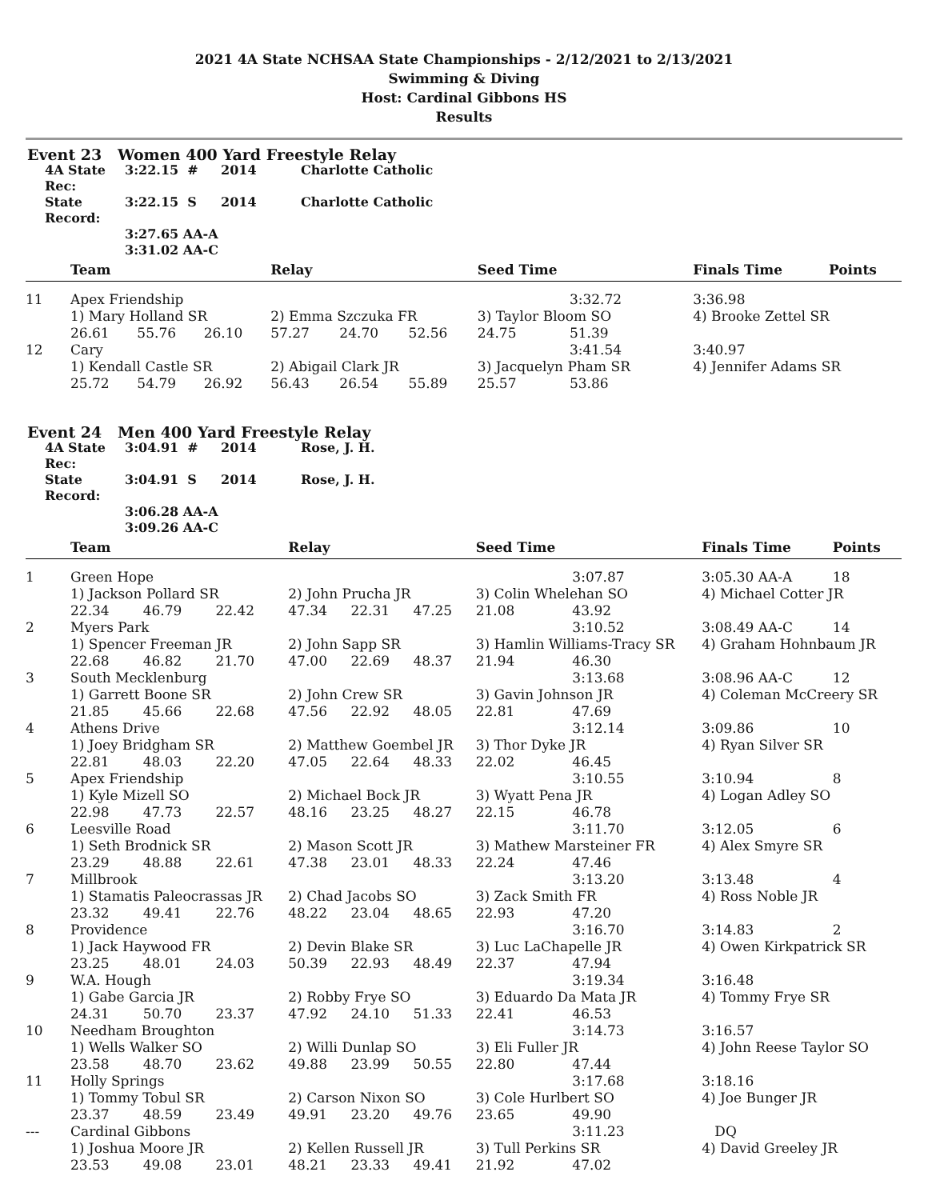2021 4A State NCHSAA State Championships - 2/12/2021 to 2/13/2021
Swimming & Diving
Host: Cardinal Gibbons HS
Results
Event 23 Women 400 Yard Freestyle Relay
4A State Rec: 3:22.15 # 2014 Charlotte Catholic State Record: 3:22.15 S 2014 Charlotte Catholic 3:27.65 AA-A 3:31.02 AA-C
| | Team | | | Relay | | | Seed Time | | Finals Time | Points |
| --- | --- | --- | --- | --- | --- | --- | --- | --- | --- | --- |
| 11 | Apex Friendship | | | | | | | 3:32.72 | 3:36.98 | |
| | 1) Mary Holland SR | | | 2) Emma Szczuka FR | | | 3) Taylor Bloom SO | | 4) Brooke Zettel SR | |
| | 26.61 | 55.76 | 26.10 | 57.27 | 24.70 | 52.56 | 24.75 | 51.39 | | |
| 12 | Cary | | | | | | | 3:41.54 | 3:40.97 | |
| | 1) Kendall Castle SR | | | 2) Abigail Clark JR | | | 3) Jacquelyn Pham SR | | 4) Jennifer Adams SR | |
| | 25.72 | 54.79 | 26.92 | 56.43 | 26.54 | 55.89 | 25.57 | 53.86 | | |
Event 24 Men 400 Yard Freestyle Relay
4A State Rec: 3:04.91 # 2014 Rose, J. H. State Record: 3:04.91 S 2014 Rose, J. H. 3:06.28 AA-A 3:09.26 AA-C
| | Team | | | Relay | | | Seed Time | | Finals Time | Points |
| --- | --- | --- | --- | --- | --- | --- | --- | --- | --- | --- |
| 1 | Green Hope | | | | | | | 3:07.87 | 3:05.30 AA-A | 18 |
| | 1) Jackson Pollard SR | | | 2) John Prucha JR | | | 3) Colin Whelehan SO | | 4) Michael Cotter JR | |
| | 22.34 | 46.79 | 22.42 | 47.34 | 22.31 | 47.25 | 21.08 | 43.92 | | |
| 2 | Myers Park | | | | | | | 3:10.52 | 3:08.49 AA-C | 14 |
| | 1) Spencer Freeman JR | | | 2) John Sapp SR | | | 3) Hamlin Williams-Tracy SR | | 4) Graham Hohnbaum JR | |
| | 22.68 | 46.82 | 21.70 | 47.00 | 22.69 | 48.37 | 21.94 | 46.30 | | |
| 3 | South Mecklenburg | | | | | | | 3:13.68 | 3:08.96 AA-C | 12 |
| | 1) Garrett Boone SR | | | 2) John Crew SR | | | 3) Gavin Johnson JR | | 4) Coleman McCreery SR | |
| | 21.85 | 45.66 | 22.68 | 47.56 | 22.92 | 48.05 | 22.81 | 47.69 | | |
| 4 | Athens Drive | | | | | | | 3:12.14 | 3:09.86 | 10 |
| | 1) Joey Bridgham SR | | | 2) Matthew Goembel JR | | | 3) Thor Dyke JR | | 4) Ryan Silver SR | |
| | 22.81 | 48.03 | 22.20 | 47.05 | 22.64 | 48.33 | 22.02 | 46.45 | | |
| 5 | Apex Friendship | | | | | | | 3:10.55 | 3:10.94 | 8 |
| | 1) Kyle Mizell SO | | | 2) Michael Bock JR | | | 3) Wyatt Pena JR | | 4) Logan Adley SO | |
| | 22.98 | 47.73 | 22.57 | 48.16 | 23.25 | 48.27 | 22.15 | 46.78 | | |
| 6 | Leesville Road | | | | | | | 3:11.70 | 3:12.05 | 6 |
| | 1) Seth Brodnick SR | | | 2) Mason Scott JR | | | 3) Mathew Marsteiner FR | | 4) Alex Smyre SR | |
| | 23.29 | 48.88 | 22.61 | 47.38 | 23.01 | 48.33 | 22.24 | 47.46 | | |
| 7 | Millbrook | | | | | | | 3:13.20 | 3:13.48 | 4 |
| | 1) Stamatis Paleocrassas JR | | | 2) Chad Jacobs SO | | | 3) Zack Smith FR | | 4) Ross Noble JR | |
| | 23.32 | 49.41 | 22.76 | 48.22 | 23.04 | 48.65 | 22.93 | 47.20 | | |
| 8 | Providence | | | | | | | 3:16.70 | 3:14.83 | 2 |
| | 1) Jack Haywood FR | | | 2) Devin Blake SR | | | 3) Luc LaChapelle JR | | 4) Owen Kirkpatrick SR | |
| | 23.25 | 48.01 | 24.03 | 50.39 | 22.93 | 48.49 | 22.37 | 47.94 | | |
| 9 | W.A. Hough | | | | | | | 3:19.34 | 3:16.48 | |
| | 1) Gabe Garcia JR | | | 2) Robby Frye SO | | | 3) Eduardo Da Mata JR | | 4) Tommy Frye SR | |
| | 24.31 | 50.70 | 23.37 | 47.92 | 24.10 | 51.33 | 22.41 | 46.53 | | |
| 10 | Needham Broughton | | | | | | | 3:14.73 | 3:16.57 | |
| | 1) Wells Walker SO | | | 2) Willi Dunlap SO | | | 3) Eli Fuller JR | | 4) John Reese Taylor SO | |
| | 23.58 | 48.70 | 23.62 | 49.88 | 23.99 | 50.55 | 22.80 | 47.44 | | |
| 11 | Holly Springs | | | | | | | 3:17.68 | 3:18.16 | |
| | 1) Tommy Tobul SR | | | 2) Carson Nixon SO | | | 3) Cole Hurlbert SO | | 4) Joe Bunger JR | |
| | 23.37 | 48.59 | 23.49 | 49.91 | 23.20 | 49.76 | 23.65 | 49.90 | | |
| --- | Cardinal Gibbons | | | | | | | 3:11.23 | DQ | |
| | 1) Joshua Moore JR | | | 2) Kellen Russell JR | | | 3) Tull Perkins SR | | 4) David Greeley JR | |
| | 23.53 | 49.08 | 23.01 | 48.21 | 23.33 | 49.41 | 21.92 | 47.02 | | |